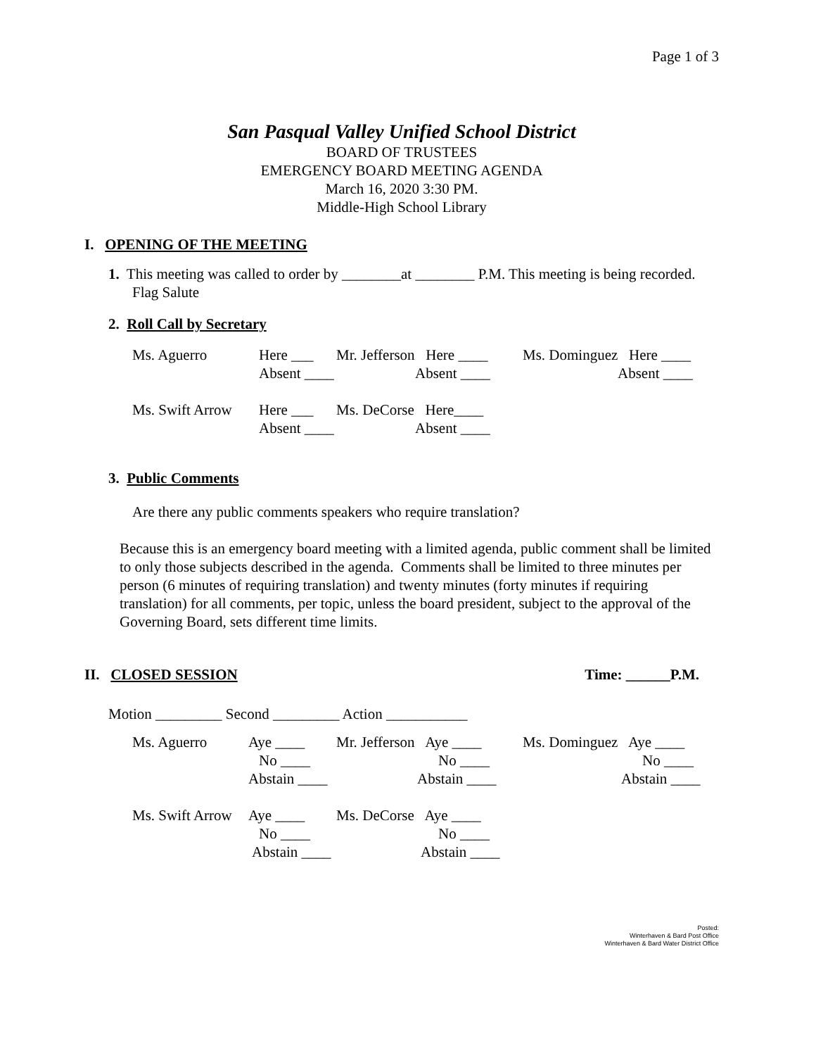Page 1 of 3
San Pasqual Valley Unified School District
BOARD OF TRUSTEES
EMERGENCY BOARD MEETING AGENDA
March 16, 2020 3:30 PM.
Middle-High School Library
I. OPENING OF THE MEETING
1. This meeting was called to order by ________at ________ P.M. This meeting is being recorded. Flag Salute
2. Roll Call by Secretary
| Ms. Aguerro | Here ___ | Mr. Jefferson Here ____ | Ms. Dominguez Here ____ |
| | Absent ____ | Absent ____ | Absent ____ |
| Ms. Swift Arrow | Here ___ | Ms. DeCorse Here____ | |
| | Absent ____ | Absent ____ | |
3. Public Comments
Are there any public comments speakers who require translation?
Because this is an emergency board meeting with a limited agenda, public comment shall be limited to only those subjects described in the agenda. Comments shall be limited to three minutes per person (6 minutes of requiring translation) and twenty minutes (forty minutes if requiring translation) for all comments, per topic, unless the board president, subject to the approval of the Governing Board, sets different time limits.
II. CLOSED SESSION Time: ______P.M.
Motion _________ Second _________ Action ___________
| Ms. Aguerro | Aye ____ | Mr. Jefferson Aye ____ | Ms. Dominguez Aye ____ |
| | No ____ | No ____ | No ____ |
| | Abstain ____ | Abstain ____ | Abstain ____ |
| Ms. Swift Arrow | Aye ____ | Ms. DeCorse Aye ____ | |
| | No ____ | No ____ | |
| | Abstain ____ | Abstain ____ | |
Posted:
Winterhaven & Bard Post Office
Winterhaven & Bard Water District Office